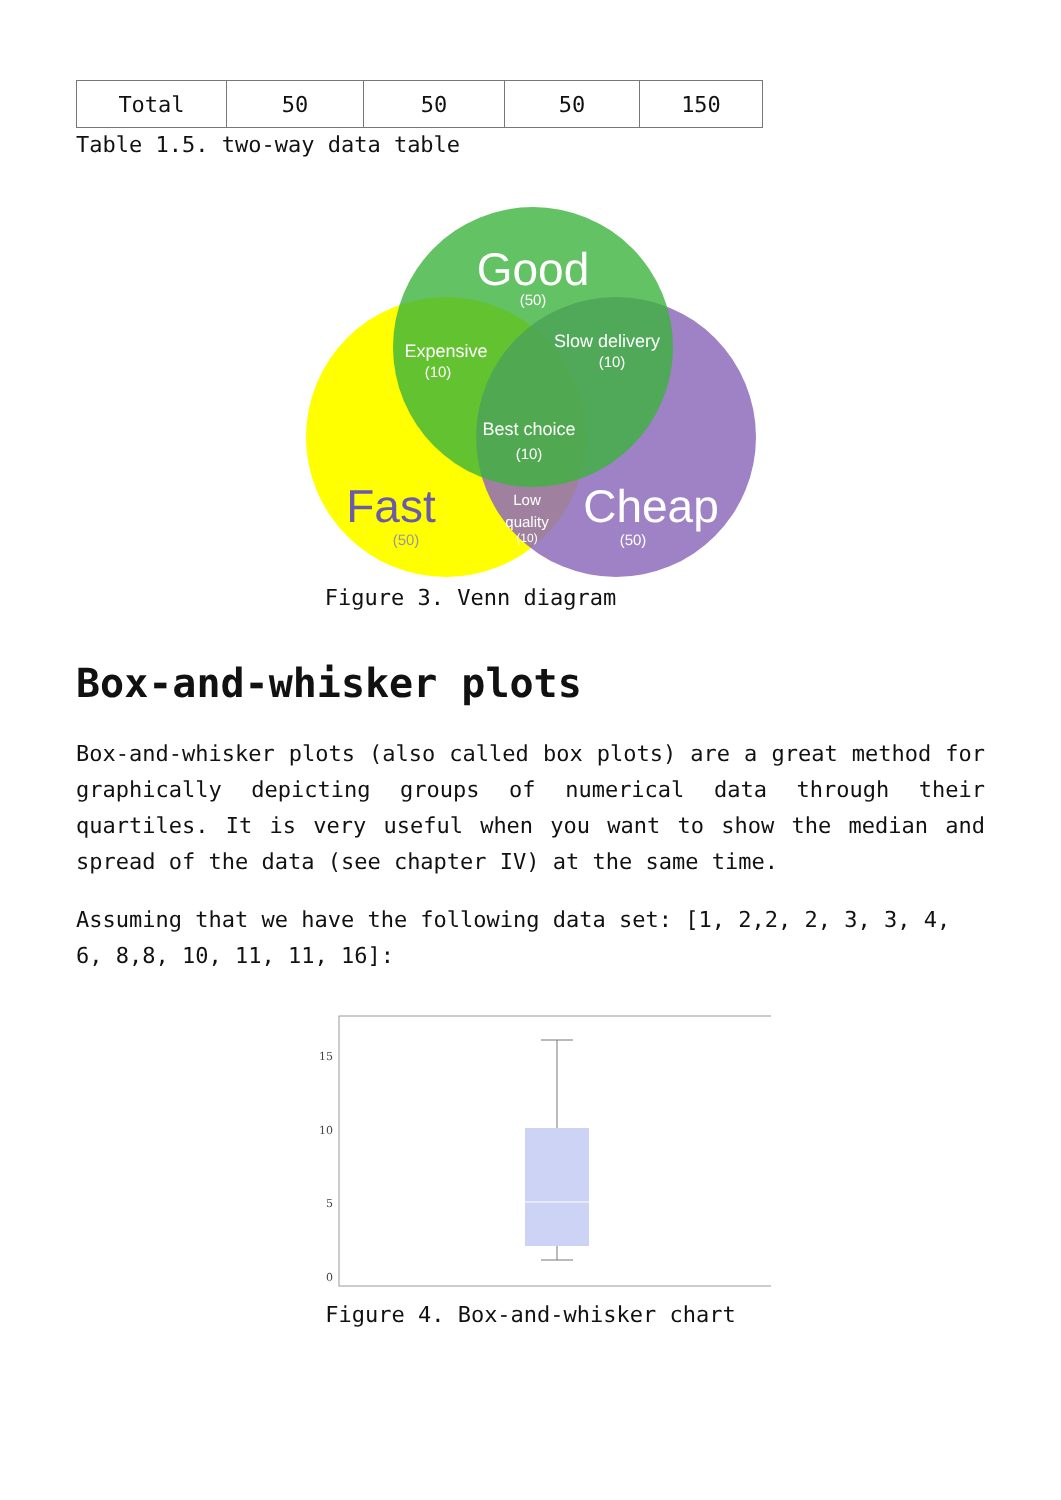| Total | 50 | 50 | 50 | 150 |
Table 1.5. two-way data table
Good
(50)
Expensive
(10)
Slow delivery
(10)
Best choice
(10)
Fast
(50)
Low
quality
(10)
Cheap
(50)
Figure 3. Venn diagram
Box-and-whisker plots
Box-and-whisker plots (also called box plots) are a great method for graphically depicting groups of numerical data through their quartiles. It is very useful when you want to show the median and spread of the data (see chapter IV) at the same time.
Assuming that we have the following data set: [1, 2,2, 2, 3, 3, 4, 6, 8,8, 10, 11, 11, 16]:
15
10
5
0
Figure 4. Box-and-whisker chart